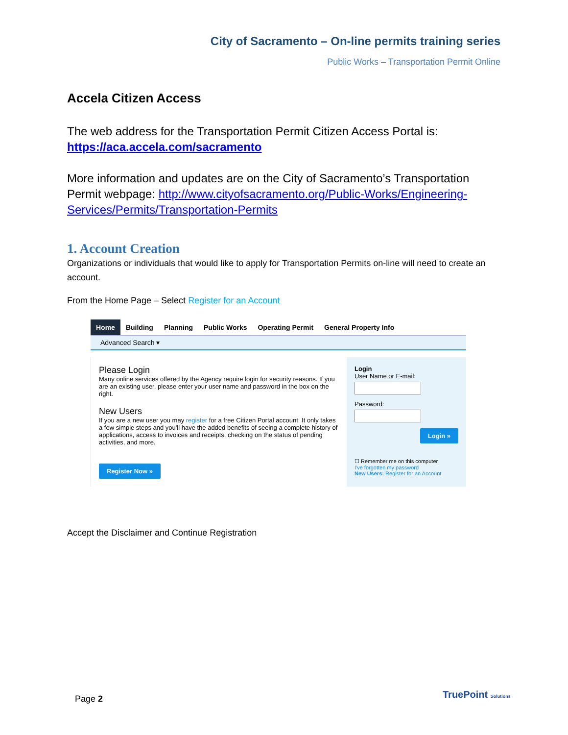City of Sacramento – On-line permits training series
Public Works – Transportation Permit Online
Accela Citizen Access
The web address for the Transportation Permit Citizen Access Portal is:
https://aca.accela.com/sacramento
More information and updates are on the City of Sacramento’s Transportation Permit webpage: http://www.cityofsacramento.org/Public-Works/Engineering-Services/Permits/Transportation-Permits
1. Account Creation
Organizations or individuals that would like to apply for Transportation Permits on-line will need to create an account.
From the Home Page – Select Register for an Account
Home Building Planning Public Works Operating Permit General Property Info
Advanced Search ▾
Please Login
Many online services offered by the Agency require login for security reasons. If you are an existing user, please enter your user name and password in the box on the right.
New Users
If you are a new user you may register for a free Citizen Portal account. It only takes a few simple steps and you'll have the added benefits of seeing a complete history of applications, access to invoices and receipts, checking on the status of pending activities, and more.
Register Now »
Login
User Name or E-mail:
Password:
Login »
☐ Remember me on this computer
I've forgotten my password
New Users: Register for an Account
Accept the Disclaimer and Continue Registration
Page 2 TruePoint Solutions